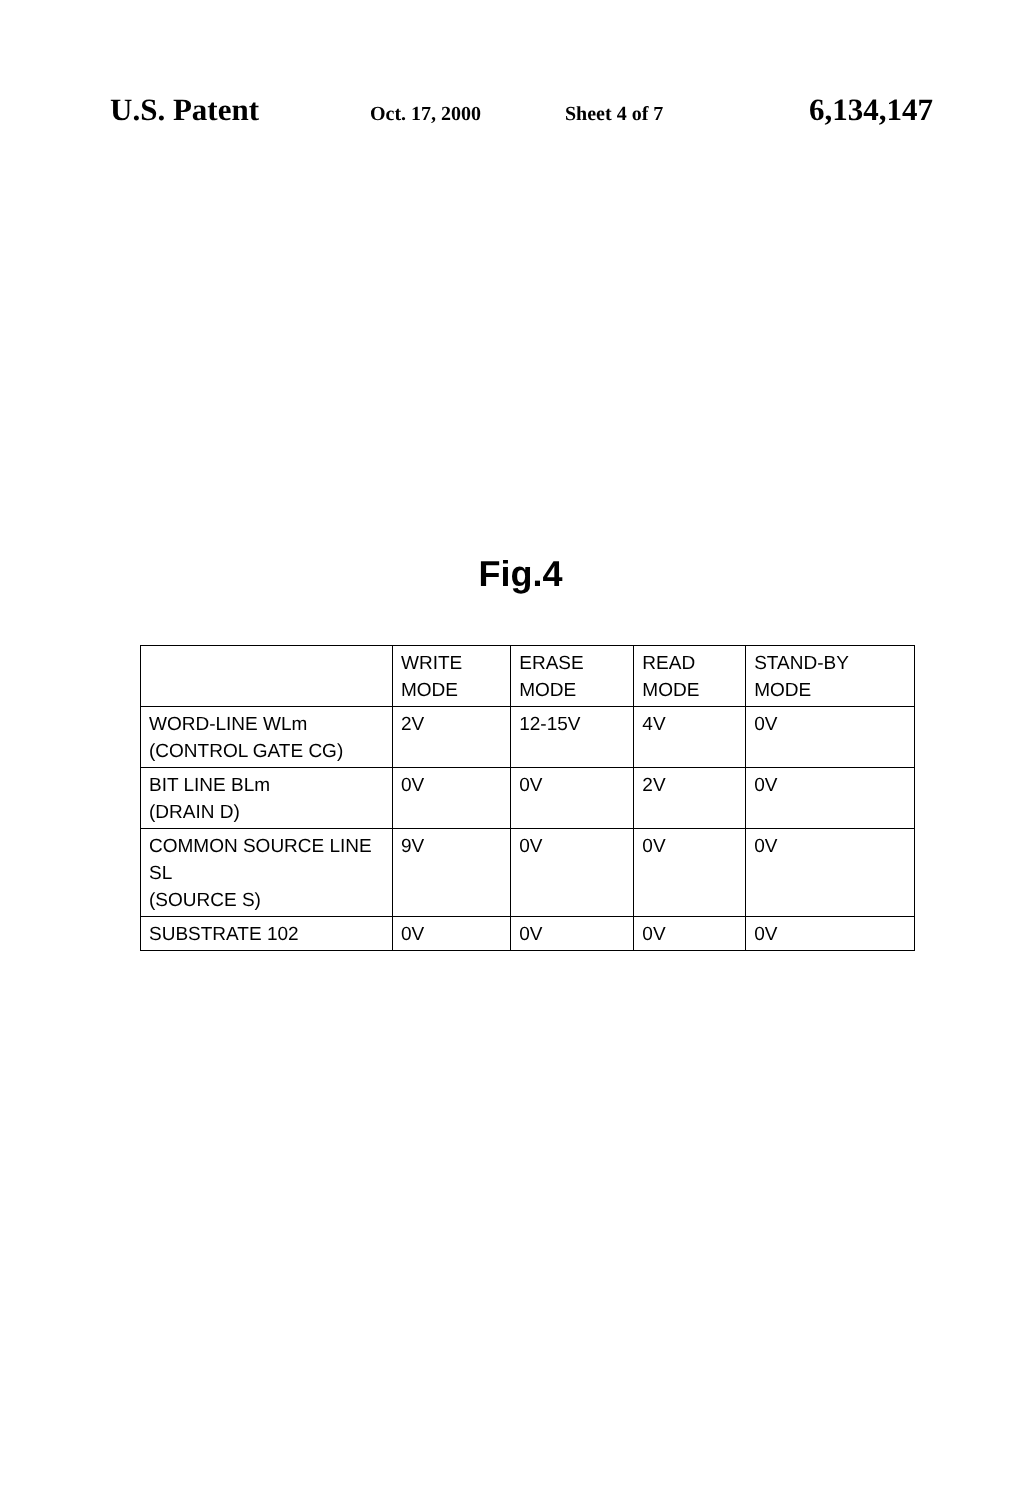U.S. Patent Oct. 17, 2000 Sheet 4 of 7 6,134,147
Fig.4
| | WRITE MODE | ERASE MODE | READ MODE | STAND-BY MODE |
| WORD-LINE WLm (CONTROL GATE CG) | 2V | 12-15V | 4V | 0V |
| BIT LINE BLm (DRAIN D) | 0V | 0V | 2V | 0V |
| COMMON SOURCE LINE SL (SOURCE S) | 9V | 0V | 0V | 0V |
| SUBSTRATE 102 | 0V | 0V | 0V | 0V |